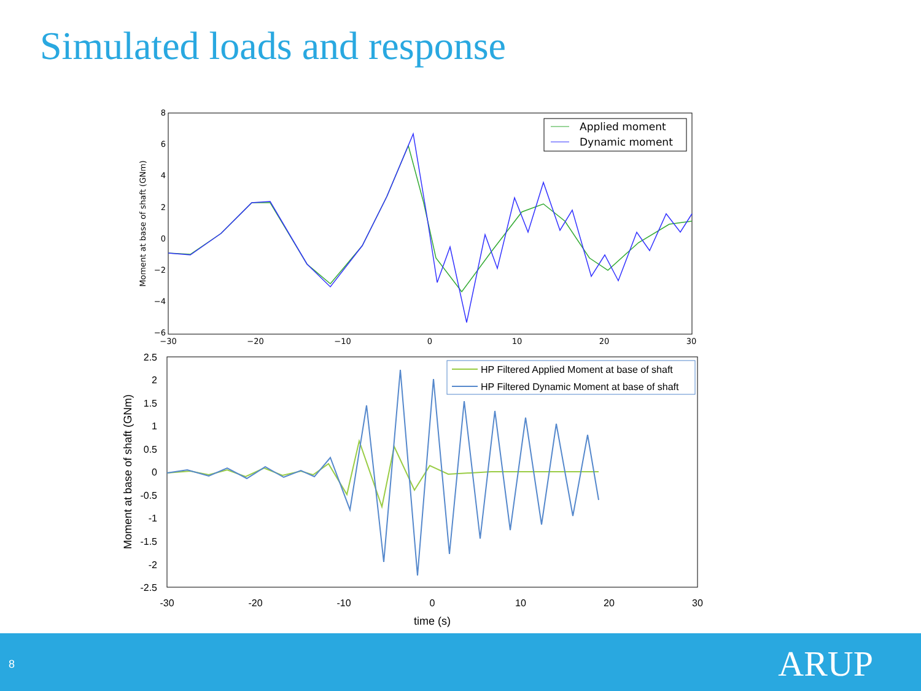Simulated loads and response
−30
−20
−10
0
10
20
30
8
6
4
2
0
−2
−4
−6
Moment at base of shaft (GNm)
Applied moment
Dynamic moment
-30
-20
-10
0
10
20
30
2.5
2
1.5
1
0.5
0
-0.5
-1
-1.5
-2
-2.5
Moment at base of shaft (GNm)
time (s)
HP Filtered Applied Moment at base of shaft
HP Filtered Dynamic Moment at base of shaft
8 ARUP